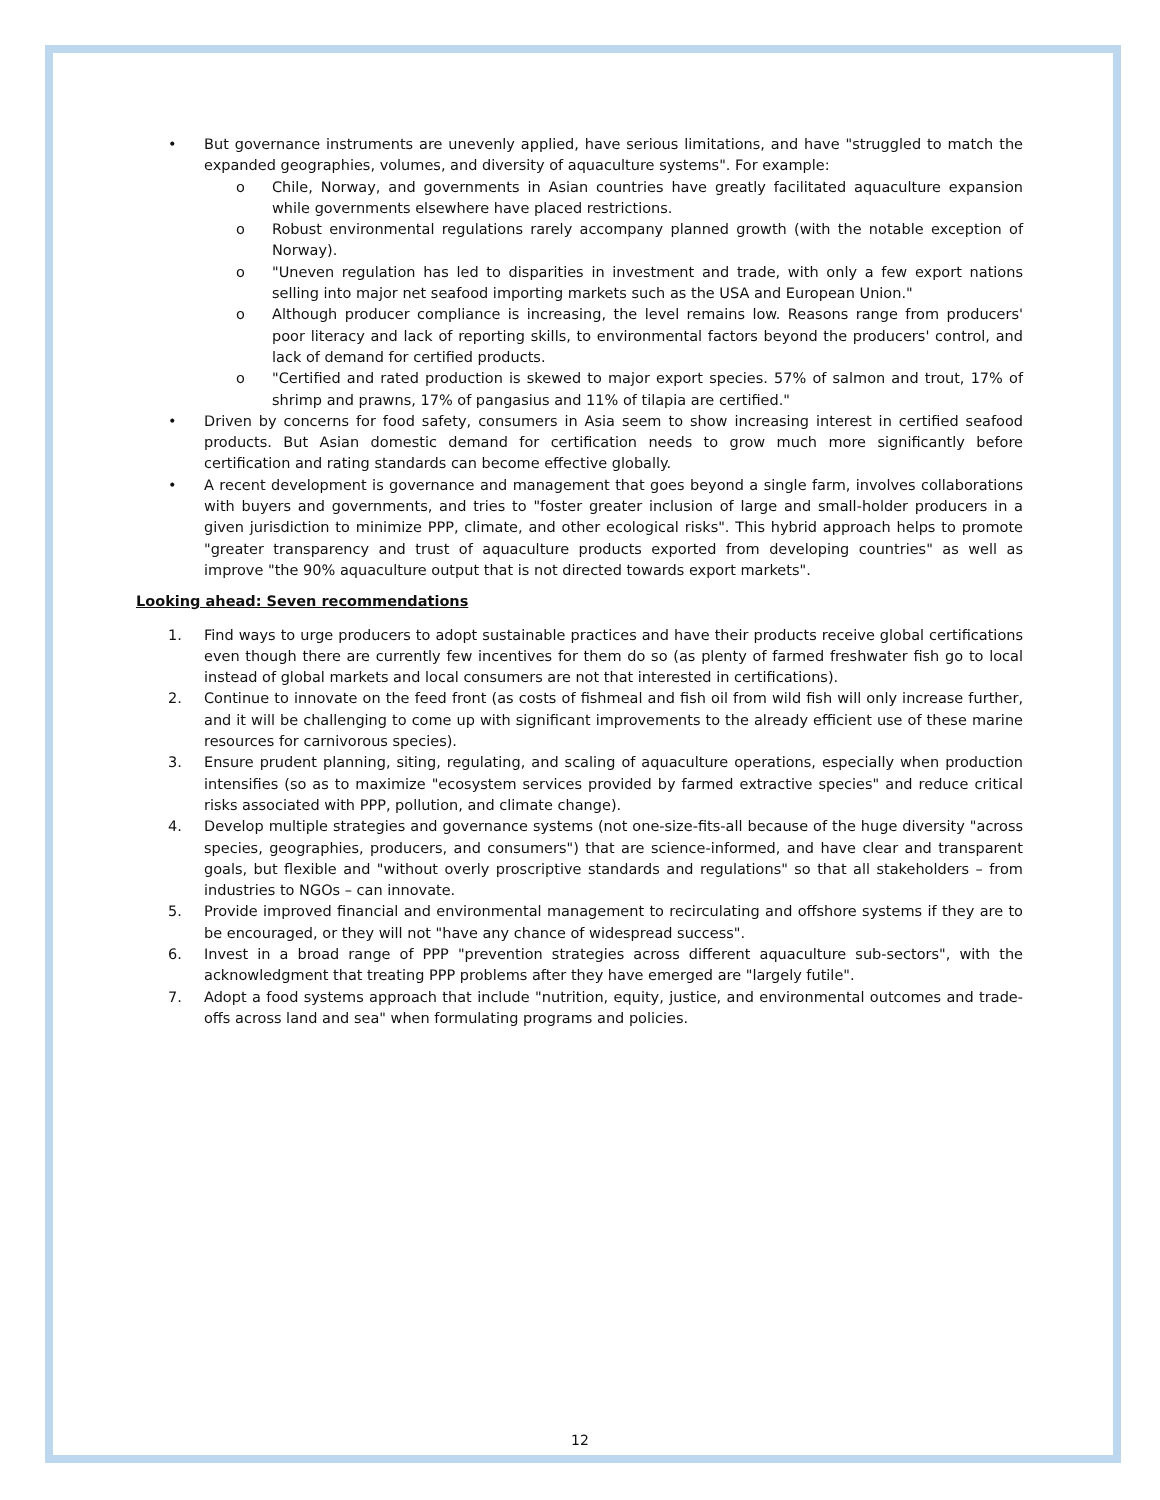• But governance instruments are unevenly applied, have serious limitations, and have "struggled to match the expanded geographies, volumes, and diversity of aquaculture systems". For example:
o Chile, Norway, and governments in Asian countries have greatly facilitated aquaculture expansion while governments elsewhere have placed restrictions.
o Robust environmental regulations rarely accompany planned growth (with the notable exception of Norway).
o "Uneven regulation has led to disparities in investment and trade, with only a few export nations selling into major net seafood importing markets such as the USA and European Union."
o Although producer compliance is increasing, the level remains low. Reasons range from producers' poor literacy and lack of reporting skills, to environmental factors beyond the producers' control, and lack of demand for certified products.
o "Certified and rated production is skewed to major export species. 57% of salmon and trout, 17% of shrimp and prawns, 17% of pangasius and 11% of tilapia are certified."
• Driven by concerns for food safety, consumers in Asia seem to show increasing interest in certified seafood products. But Asian domestic demand for certification needs to grow much more significantly before certification and rating standards can become effective globally.
• A recent development is governance and management that goes beyond a single farm, involves collaborations with buyers and governments, and tries to "foster greater inclusion of large and small-holder producers in a given jurisdiction to minimize PPP, climate, and other ecological risks". This hybrid approach helps to promote "greater transparency and trust of aquaculture products exported from developing countries" as well as improve "the 90% aquaculture output that is not directed towards export markets".
Looking ahead: Seven recommendations
1. Find ways to urge producers to adopt sustainable practices and have their products receive global certifications even though there are currently few incentives for them do so (as plenty of farmed freshwater fish go to local instead of global markets and local consumers are not that interested in certifications).
2. Continue to innovate on the feed front (as costs of fishmeal and fish oil from wild fish will only increase further, and it will be challenging to come up with significant improvements to the already efficient use of these marine resources for carnivorous species).
3. Ensure prudent planning, siting, regulating, and scaling of aquaculture operations, especially when production intensifies (so as to maximize "ecosystem services provided by farmed extractive species" and reduce critical risks associated with PPP, pollution, and climate change).
4. Develop multiple strategies and governance systems (not one-size-fits-all because of the huge diversity "across species, geographies, producers, and consumers") that are science-informed, and have clear and transparent goals, but flexible and "without overly proscriptive standards and regulations" so that all stakeholders – from industries to NGOs – can innovate.
5. Provide improved financial and environmental management to recirculating and offshore systems if they are to be encouraged, or they will not "have any chance of widespread success".
6. Invest in a broad range of PPP "prevention strategies across different aquaculture sub-sectors", with the acknowledgment that treating PPP problems after they have emerged are "largely futile".
7. Adopt a food systems approach that include "nutrition, equity, justice, and environmental outcomes and trade-offs across land and sea" when formulating programs and policies.
12